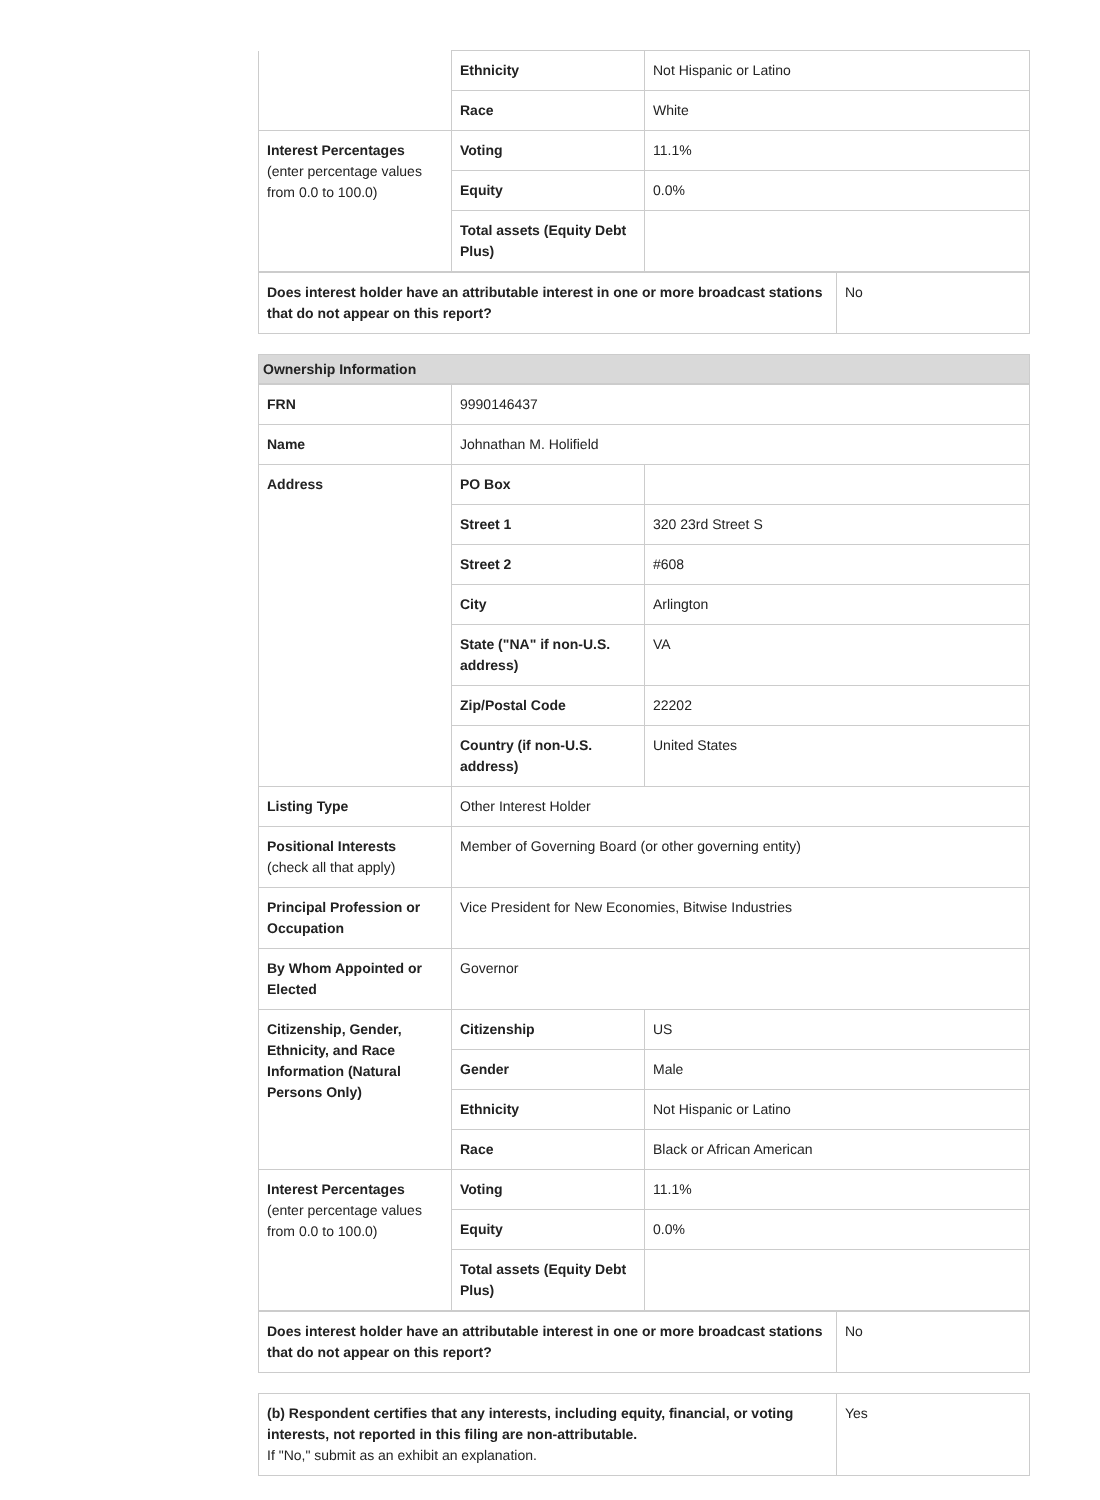| | Ethnicity | Not Hispanic or Latino |
| | Race | White |
| Interest Percentages (enter percentage values from 0.0 to 100.0) | Voting | 11.1% |
| | Equity | 0.0% |
| | Total assets (Equity Debt Plus) | |
| Does interest holder have an attributable interest in one or more broadcast stations that do not appear on this report? | No |
Ownership Information
| FRN | 9990146437 | |
| Name | Johnathan M. Holifield | |
| Address | PO Box | |
| | Street 1 | 320 23rd Street S |
| | Street 2 | #608 |
| | City | Arlington |
| | State ("NA" if non-U.S. address) | VA |
| | Zip/Postal Code | 22202 |
| | Country (if non-U.S. address) | United States |
| Listing Type | Other Interest Holder | |
| Positional Interests (check all that apply) | Member of Governing Board (or other governing entity) | |
| Principal Profession or Occupation | Vice President for New Economies, Bitwise Industries | |
| By Whom Appointed or Elected | Governor | |
| Citizenship, Gender, Ethnicity, and Race Information (Natural Persons Only) | Citizenship | US |
| | Gender | Male |
| | Ethnicity | Not Hispanic or Latino |
| | Race | Black or African American |
| Interest Percentages (enter percentage values from 0.0 to 100.0) | Voting | 11.1% |
| | Equity | 0.0% |
| | Total assets (Equity Debt Plus) | |
| Does interest holder have an attributable interest in one or more broadcast stations that do not appear on this report? | No |
| (b) Respondent certifies that any interests, including equity, financial, or voting interests, not reported in this filing are non-attributable. If "No," submit as an exhibit an explanation. | Yes |